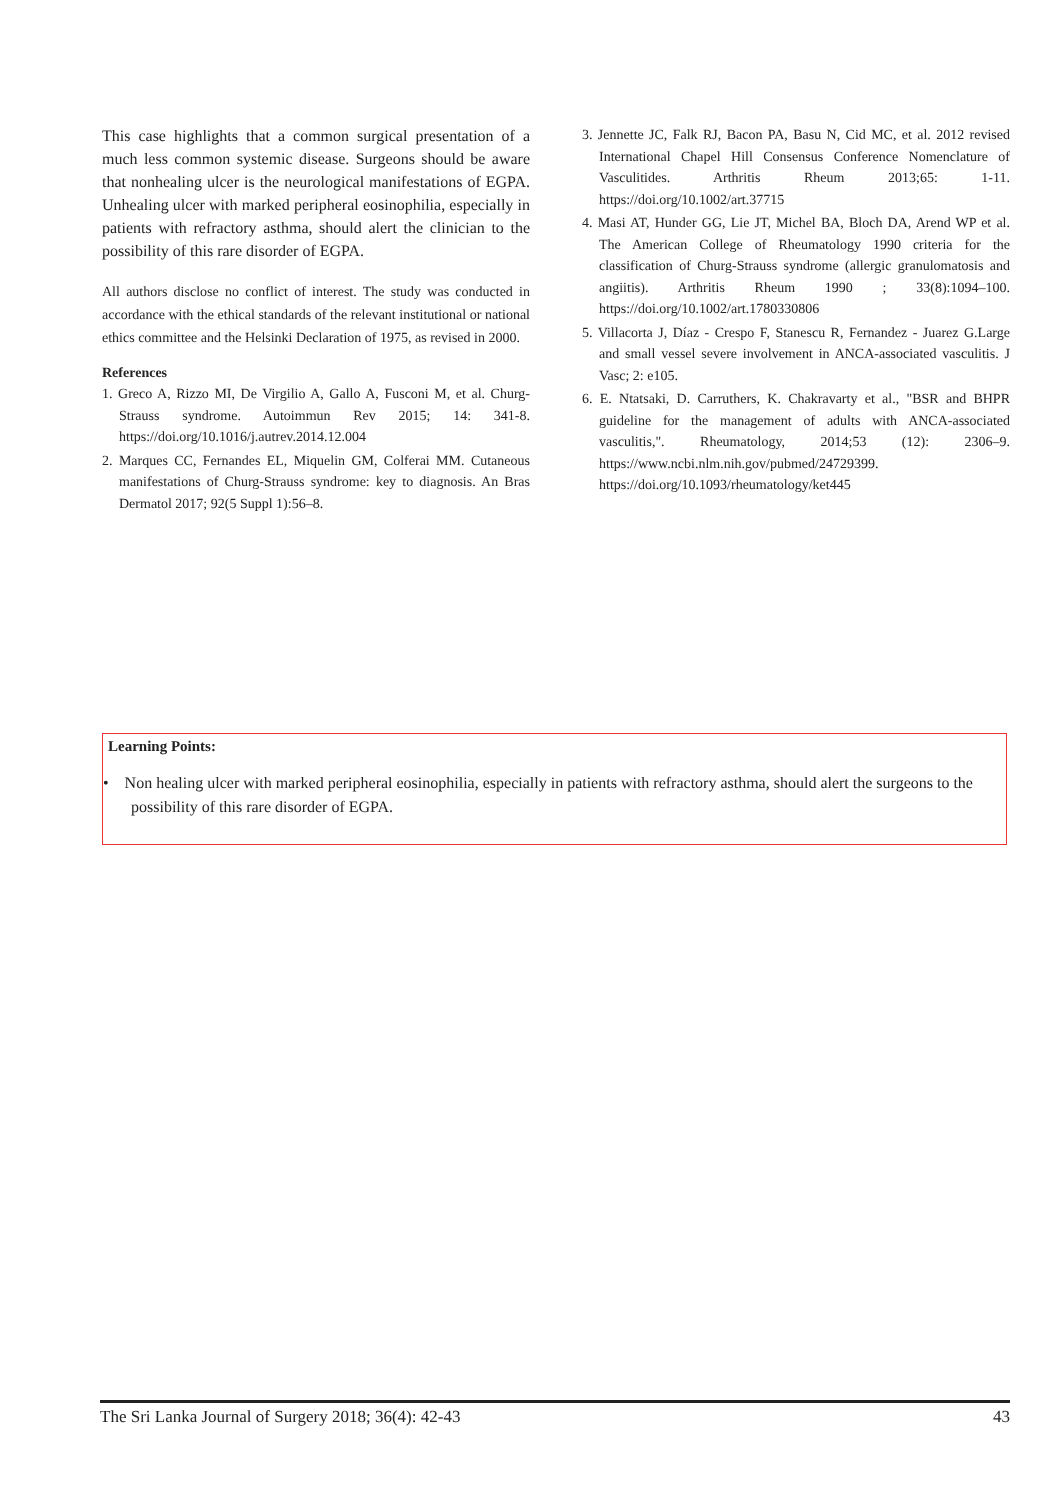This case highlights that a common surgical presentation of a much less common systemic disease. Surgeons should be aware that nonhealing ulcer is the neurological manifestations of EGPA. Unhealing ulcer with marked peripheral eosinophilia, especially in patients with refractory asthma, should alert the clinician to the possibility of this rare disorder of EGPA.
All authors disclose no conflict of interest. The study was conducted in accordance with the ethical standards of the relevant institutional or national ethics committee and the Helsinki Declaration of 1975, as revised in 2000.
References
1. Greco A, Rizzo MI, De Virgilio A, Gallo A, Fusconi M, et al. Churg-Strauss syndrome. Autoimmun Rev 2015; 14: 341-8. https://doi.org/10.1016/j.autrev.2014.12.004
2. Marques CC, Fernandes EL, Miquelin GM, Colferai MM. Cutaneous manifestations of Churg-Strauss syndrome: key to diagnosis. An Bras Dermatol 2017; 92(5 Suppl 1):56–8.
3. Jennette JC, Falk RJ, Bacon PA, Basu N, Cid MC, et al. 2012 revised International Chapel Hill Consensus Conference Nomenclature of Vasculitides. Arthritis Rheum 2013;65: 1-11. https://doi.org/10.1002/art.37715
4. Masi AT, Hunder GG, Lie JT, Michel BA, Bloch DA, Arend WP et al. The American College of Rheumatology 1990 criteria for the classification of Churg-Strauss syndrome (allergic granulomatosis and angiitis). Arthritis Rheum 1990 ; 33(8):1094–100. https://doi.org/10.1002/art.1780330806
5. Villacorta J, Díaz - Crespo F, Stanescu R, Fernandez - Juarez G.Large and small vessel severe involvement in ANCA-associated vasculitis. J Vasc; 2: e105.
6. E. Ntatsaki, D. Carruthers, K. Chakravarty et al., "BSR and BHPR guideline for the management of adults with ANCA-associated vasculitis,". Rheumatology, 2014;53 (12): 2306–9. https://www.ncbi.nlm.nih.gov/pubmed/24729399. https://doi.org/10.1093/rheumatology/ket445
Learning Points:
• Non healing ulcer with marked peripheral eosinophilia, especially in patients with refractory asthma, should alert the surgeons to the possibility of this rare disorder of EGPA.
The Sri Lanka Journal of Surgery 2018; 36(4): 42-43 43